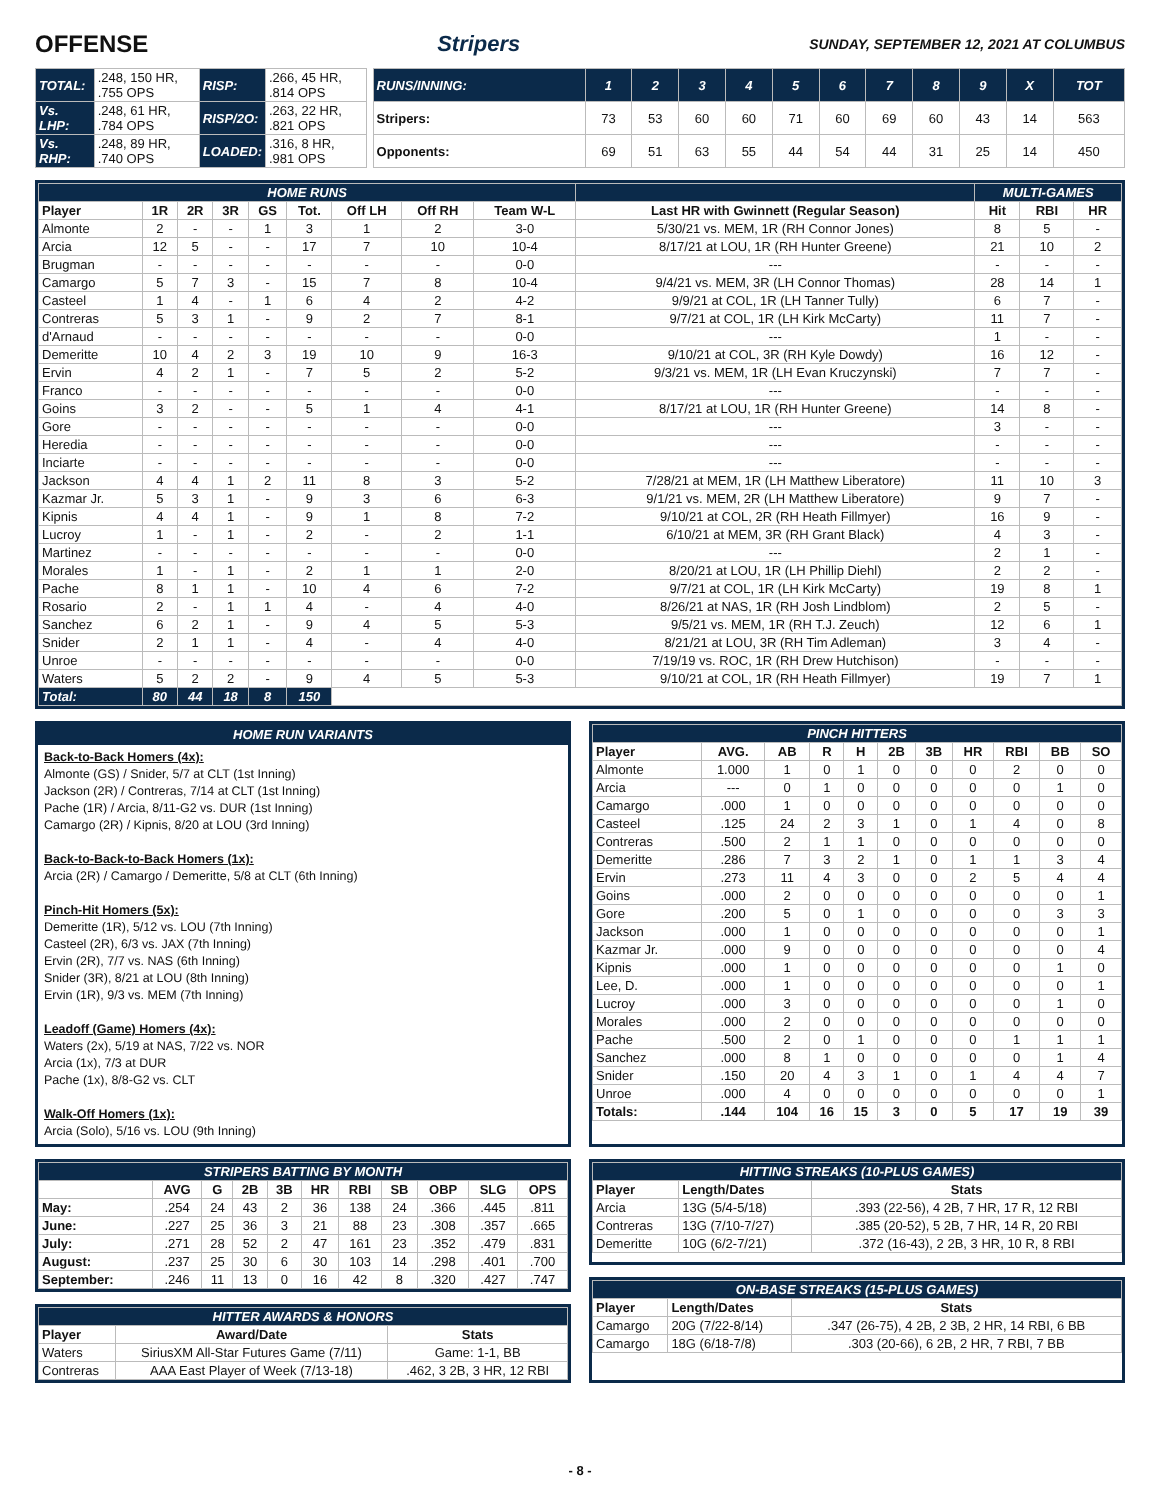OFFENSE Stripers SUNDAY, SEPTEMBER 12, 2021 AT COLUMBUS
| TOTAL: | .248, 150 HR, .755 OPS | RISP: | .266, 45 HR, .814 OPS |
| Vs. LHP: | .248, 61 HR, .784 OPS | RISP/2O: | .263, 22 HR, .821 OPS |
| Vs. RHP: | .248, 89 HR, .740 OPS | LOADED: | .316, 8 HR, .981 OPS |
| RUNS/INNING: | 1 | 2 | 3 | 4 | 5 | 6 | 7 | 8 | 9 | X | TOT |
| Stripers: | 73 | 53 | 60 | 60 | 71 | 60 | 69 | 60 | 43 | 14 | 563 |
| Opponents: | 69 | 51 | 63 | 55 | 44 | 54 | 44 | 31 | 25 | 14 | 450 |
| HOME RUNS | | | | | | | | | | MULTI-GAMES | | |
| Player | 1R | 2R | 3R | GS | Tot. | Off LH | Off RH | Team W-L | Last HR with Gwinnett (Regular Season) | Hit | RBI | HR |
| Almonte | 2 | - | - | 1 | 3 | 1 | 2 | 3-0 | 5/30/21 vs. MEM, 1R (RH Connor Jones) | 8 | 5 | - |
| Arcia | 12 | 5 | - | - | 17 | 7 | 10 | 10-4 | 8/17/21 at LOU, 1R (RH Hunter Greene) | 21 | 10 | 2 |
| Brugman | - | - | - | - | - | - | - | 0-0 | --- | - | - | - |
| Camargo | 5 | 7 | 3 | - | 15 | 7 | 8 | 10-4 | 9/4/21 vs. MEM, 3R (LH Connor Thomas) | 28 | 14 | 1 |
| Casteel | 1 | 4 | - | 1 | 6 | 4 | 2 | 4-2 | 9/9/21 at COL, 1R (LH Tanner Tully) | 6 | 7 | - |
| Contreras | 5 | 3 | 1 | - | 9 | 2 | 7 | 8-1 | 9/7/21 at COL, 1R (LH Kirk McCarty) | 11 | 7 | - |
| d'Arnaud | - | - | - | - | - | - | - | 0-0 | --- | 1 | - | - |
| Demeritte | 10 | 4 | 2 | 3 | 19 | 10 | 9 | 16-3 | 9/10/21 at COL, 3R (RH Kyle Dowdy) | 16 | 12 | - |
| Ervin | 4 | 2 | 1 | - | 7 | 5 | 2 | 5-2 | 9/3/21 vs. MEM, 1R (LH Evan Kruczynski) | 7 | 7 | - |
| Franco | - | - | - | - | - | - | - | 0-0 | --- | - | - | - |
| Goins | 3 | 2 | - | - | 5 | 1 | 4 | 4-1 | 8/17/21 at LOU, 1R (RH Hunter Greene) | 14 | 8 | - |
| Gore | - | - | - | - | - | - | - | 0-0 | --- | 3 | - | - |
| Heredia | - | - | - | - | - | - | - | 0-0 | --- | - | - | - |
| Inciarte | - | - | - | - | - | - | - | 0-0 | --- | - | - | - |
| Jackson | 4 | 4 | 1 | 2 | 11 | 8 | 3 | 5-2 | 7/28/21 at MEM, 1R (LH Matthew Liberatore) | 11 | 10 | 3 |
| Kazmar Jr. | 5 | 3 | 1 | - | 9 | 3 | 6 | 6-3 | 9/1/21 vs. MEM, 2R (LH Matthew Liberatore) | 9 | 7 | - |
| Kipnis | 4 | 4 | 1 | - | 9 | 1 | 8 | 7-2 | 9/10/21 at COL, 2R (RH Heath Fillmyer) | 16 | 9 | - |
| Lucroy | 1 | - | 1 | - | 2 | - | 2 | 1-1 | 6/10/21 at MEM, 3R (RH Grant Black) | 4 | 3 | - |
| Martinez | - | - | - | - | - | - | - | 0-0 | --- | 2 | 1 | - |
| Morales | 1 | - | 1 | - | 2 | 1 | 1 | 2-0 | 8/20/21 at LOU, 1R (LH Phillip Diehl) | 2 | 2 | - |
| Pache | 8 | 1 | 1 | - | 10 | 4 | 6 | 7-2 | 9/7/21 at COL, 1R (LH Kirk McCarty) | 19 | 8 | 1 |
| Rosario | 2 | - | 1 | 1 | 4 | - | 4 | 4-0 | 8/26/21 at NAS, 1R (RH Josh Lindblom) | 2 | 5 | - |
| Sanchez | 6 | 2 | 1 | - | 9 | 4 | 5 | 5-3 | 9/5/21 vs. MEM, 1R (RH T.J. Zeuch) | 12 | 6 | 1 |
| Snider | 2 | 1 | 1 | - | 4 | - | 4 | 4-0 | 8/21/21 at LOU, 3R (RH Tim Adleman) | 3 | 4 | - |
| Unroe | - | - | - | - | - | - | - | 0-0 | 7/19/19 vs. ROC, 1R (RH Drew Hutchison) | - | - | - |
| Waters | 5 | 2 | 2 | - | 9 | 4 | 5 | 5-3 | 9/10/21 at COL, 1R (RH Heath Fillmyer) | 19 | 7 | 1 |
| Total: | 80 | 44 | 18 | 8 | 150 | | | | | | | |
HOME RUN VARIANTS
Back-to-Back Homers (4x):
Almonte (GS) / Snider, 5/7 at CLT (1st Inning)
Jackson (2R) / Contreras, 7/14 at CLT (1st Inning)
Pache (1R) / Arcia, 8/11-G2 vs. DUR (1st Inning)
Camargo (2R) / Kipnis, 8/20 at LOU (3rd Inning)
Back-to-Back-to-Back Homers (1x):
Arcia (2R) / Camargo / Demeritte, 5/8 at CLT (6th Inning)
Pinch-Hit Homers (5x):
Demeritte (1R), 5/12 vs. LOU (7th Inning)
Casteel (2R), 6/3 vs. JAX (7th Inning)
Ervin (2R), 7/7 vs. NAS (6th Inning)
Snider (3R), 8/21 at LOU (8th Inning)
Ervin (1R), 9/3 vs. MEM (7th Inning)
Leadoff (Game) Homers (4x):
Waters (2x), 5/19 at NAS, 7/22 vs. NOR
Arcia (1x), 7/3 at DUR
Pache (1x), 8/8-G2 vs. CLT
Walk-Off Homers (1x):
Arcia (Solo), 5/16 vs. LOU (9th Inning)
| PINCH HITTERS | | | | | | | | | | |
| Player | AVG. | AB | R | H | 2B | 3B | HR | RBI | BB | SO |
| Almonte | 1.000 | 1 | 0 | 1 | 0 | 0 | 0 | 2 | 0 | 0 |
| Arcia | --- | 0 | 1 | 0 | 0 | 0 | 0 | 0 | 1 | 0 |
| Camargo | .000 | 1 | 0 | 0 | 0 | 0 | 0 | 0 | 0 | 0 |
| Casteel | .125 | 24 | 2 | 3 | 1 | 0 | 1 | 4 | 0 | 8 |
| Contreras | .500 | 2 | 1 | 1 | 0 | 0 | 0 | 0 | 0 | 0 |
| Demeritte | .286 | 7 | 3 | 2 | 1 | 0 | 1 | 1 | 3 | 4 |
| Ervin | .273 | 11 | 4 | 3 | 0 | 0 | 2 | 5 | 4 | 4 |
| Goins | .000 | 2 | 0 | 0 | 0 | 0 | 0 | 0 | 0 | 1 |
| Gore | .200 | 5 | 0 | 1 | 0 | 0 | 0 | 0 | 3 | 3 |
| Jackson | .000 | 1 | 0 | 0 | 0 | 0 | 0 | 0 | 0 | 1 |
| Kazmar Jr. | .000 | 9 | 0 | 0 | 0 | 0 | 0 | 0 | 0 | 4 |
| Kipnis | .000 | 1 | 0 | 0 | 0 | 0 | 0 | 0 | 1 | 0 |
| Lee, D. | .000 | 1 | 0 | 0 | 0 | 0 | 0 | 0 | 0 | 1 |
| Lucroy | .000 | 3 | 0 | 0 | 0 | 0 | 0 | 0 | 1 | 0 |
| Morales | .000 | 2 | 0 | 0 | 0 | 0 | 0 | 0 | 0 | 0 |
| Pache | .500 | 2 | 0 | 1 | 0 | 0 | 0 | 1 | 1 | 1 |
| Sanchez | .000 | 8 | 1 | 0 | 0 | 0 | 0 | 0 | 1 | 4 |
| Snider | .150 | 20 | 4 | 3 | 1 | 0 | 1 | 4 | 4 | 7 |
| Unroe | .000 | 4 | 0 | 0 | 0 | 0 | 0 | 0 | 0 | 1 |
| Totals: | .144 | 104 | 16 | 15 | 3 | 0 | 5 | 17 | 19 | 39 |
| STRIPERS BATTING BY MONTH | | | | | | | | | | |
| | AVG | G | 2B | 3B | HR | RBI | SB | OBP | SLG | OPS |
| May: | .254 | 24 | 43 | 2 | 36 | 138 | 24 | .366 | .445 | .811 |
| June: | .227 | 25 | 36 | 3 | 21 | 88 | 23 | .308 | .357 | .665 |
| July: | .271 | 28 | 52 | 2 | 47 | 161 | 23 | .352 | .479 | .831 |
| August: | .237 | 25 | 30 | 6 | 30 | 103 | 14 | .298 | .401 | .700 |
| September: | .246 | 11 | 13 | 0 | 16 | 42 | 8 | .320 | .427 | .747 |
| HITTER AWARDS & HONORS | | |
| Player | Award/Date | Stats |
| Waters | SiriusXM All-Star Futures Game (7/11) | Game: 1-1, BB |
| Contreras | AAA East Player of Week (7/13-18) | .462, 3 2B, 3 HR, 12 RBI |
| HITTING STREAKS (10-PLUS GAMES) | | |
| Player | Length/Dates | Stats |
| Arcia | 13G (5/4-5/18) | .393 (22-56), 4 2B, 7 HR, 17 R, 12 RBI |
| Contreras | 13G (7/10-7/27) | .385 (20-52), 5 2B, 7 HR, 14 R, 20 RBI |
| Demeritte | 10G (6/2-7/21) | .372 (16-43), 2 2B, 3 HR, 10 R, 8 RBI |
| ON-BASE STREAKS (15-PLUS GAMES) | | |
| Player | Length/Dates | Stats |
| Camargo | 20G (7/22-8/14) | .347 (26-75), 4 2B, 2 3B, 2 HR, 14 RBI, 6 BB |
| Camargo | 18G (6/18-7/8) | .303 (20-66), 6 2B, 2 HR, 7 RBI, 7 BB |
- 8 -